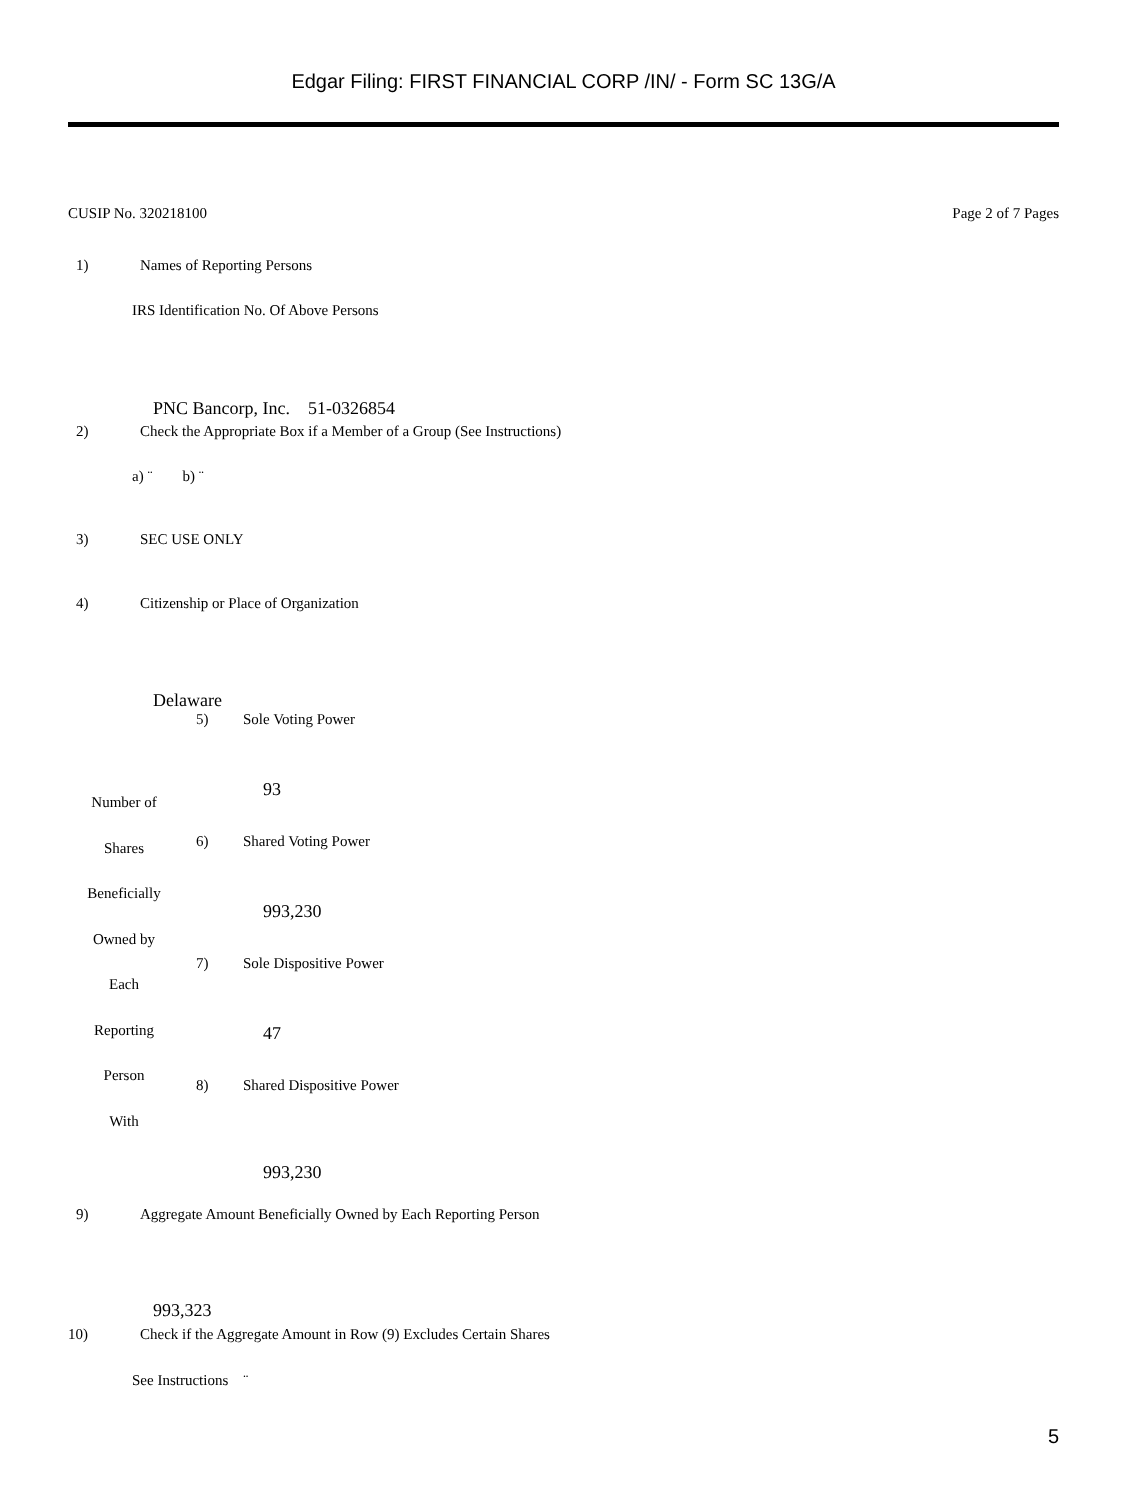Edgar Filing: FIRST FINANCIAL CORP /IN/ - Form SC 13G/A
CUSIP No. 320218100 Page 2 of 7 Pages
1) Names of Reporting Persons
IRS Identification No. Of Above Persons
PNC Bancorp, Inc. 51-0326854
2) Check the Appropriate Box if a Member of a Group (See Instructions)
a) ¨ b) ¨
3) SEC USE ONLY
4) Citizenship or Place of Organization
Delaware
| Number of Shares Beneficially Owned by Each Reporting Person With | 5) | Sole Voting Power 93 |
| | 6) | Shared Voting Power 993,230 |
| | 7) | Sole Dispositive Power 47 |
| | 8) | Shared Dispositive Power 993,230 |
9) Aggregate Amount Beneficially Owned by Each Reporting Person
993,323
10) Check if the Aggregate Amount in Row (9) Excludes Certain Shares
See Instructions ¨
5